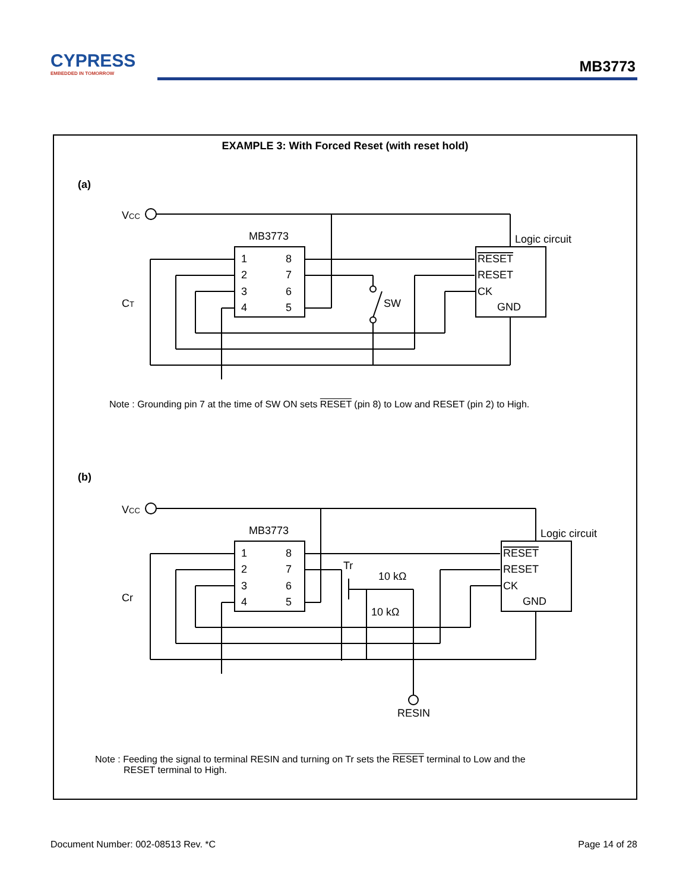CYPRESS
EMBEDDED IN TOMORROW
MB3773
EXAMPLE 3: With Forced Reset (with reset hold)
(a)
VCC
MB3773
1
8
2
7
3
6
4
5
Logic circuit
RESET
RESET
CK
GND
CT
SW
Note : Grounding pin 7 at the time of SW ON sets RESET (pin 8) to Low and RESET (pin 2) to High.
(b)
VCC
MB3773
1
8
2
7
3
6
4
5
Logic circuit
RESET
RESET
CK
GND
Cr
Tr
10 kΩ
10 kΩ
RESIN
Note : Feeding the signal to terminal RESIN and turning on Tr sets the RESET terminal to Low and the
RESET terminal to High.
Document Number: 002-08513 Rev. *C
Page 14 of 28